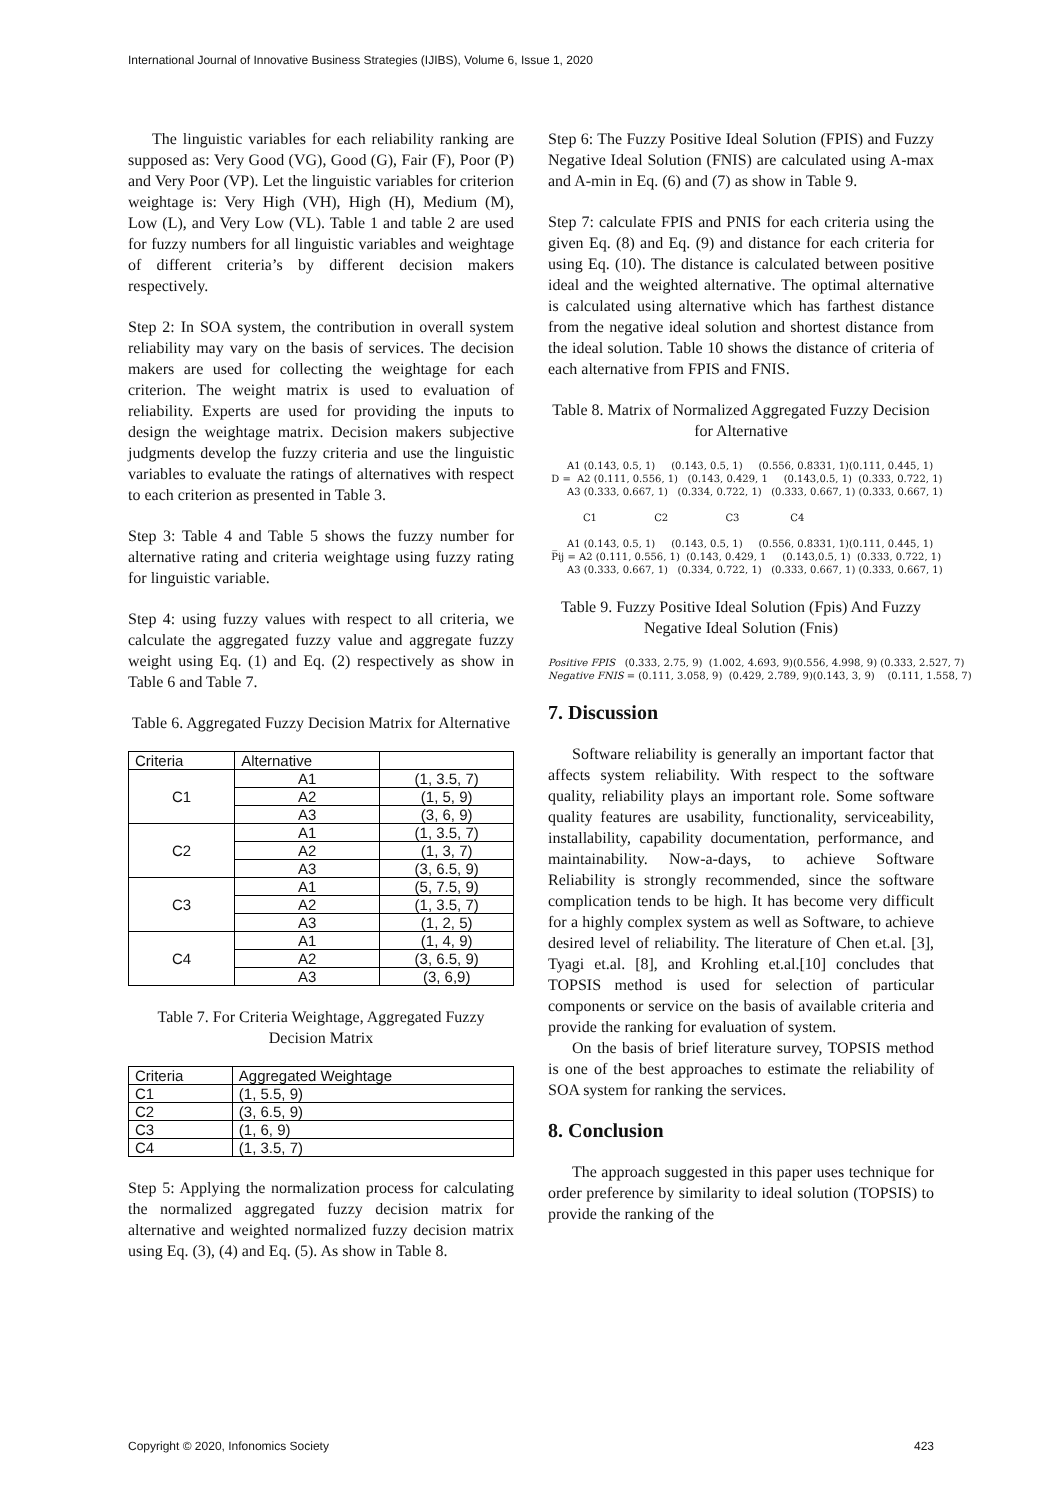International Journal of Innovative Business Strategies (IJIBS), Volume 6, Issue 1, 2020
The linguistic variables for each reliability ranking are supposed as: Very Good (VG), Good (G), Fair (F), Poor (P) and Very Poor (VP). Let the linguistic variables for criterion weightage is: Very High (VH), High (H), Medium (M), Low (L), and Very Low (VL). Table 1 and table 2 are used for fuzzy numbers for all linguistic variables and weightage of different criteria’s by different decision makers respectively.
Step 2: In SOA system, the contribution in overall system reliability may vary on the basis of services. The decision makers are used for collecting the weightage for each criterion. The weight matrix is used to evaluation of reliability. Experts are used for providing the inputs to design the weightage matrix. Decision makers subjective judgments develop the fuzzy criteria and use the linguistic variables to evaluate the ratings of alternatives with respect to each criterion as presented in Table 3.
Step 3: Table 4 and Table 5 shows the fuzzy number for alternative rating and criteria weightage using fuzzy rating for linguistic variable.
Step 4: using fuzzy values with respect to all criteria, we calculate the aggregated fuzzy value and aggregate fuzzy weight using Eq. (1) and Eq. (2) respectively as show in Table 6 and Table 7.
Table 6. Aggregated Fuzzy Decision Matrix for Alternative
| Criteria | Alternative | |
| --- | --- | --- |
| C1 | A1 | (1, 3.5, 7) |
| | A2 | (1, 5, 9) |
| | A3 | (3, 6, 9) |
| C2 | A1 | (1, 3.5, 7) |
| | A2 | (1, 3, 7) |
| | A3 | (3, 6.5, 9) |
| C3 | A1 | (5, 7.5, 9) |
| | A2 | (1, 3.5, 7) |
| | A3 | (1, 2, 5) |
| C4 | A1 | (1, 4, 9) |
| | A2 | (3, 6.5, 9) |
| | A3 | (3, 6,9) |
Table 7. For Criteria Weightage, Aggregated Fuzzy Decision Matrix
| Criteria | Aggregated Weightage |
| --- | --- |
| C1 | (1, 5.5, 9) |
| C2 | (3, 6.5, 9) |
| C3 | (1, 6, 9) |
| C4 | (1, 3.5, 7) |
Step 5: Applying the normalization process for calculating the normalized aggregated fuzzy decision matrix for alternative and weighted normalized fuzzy decision matrix using Eq. (3), (4) and Eq. (5). As show in Table 8.
Step 6: The Fuzzy Positive Ideal Solution (FPIS) and Fuzzy Negative Ideal Solution (FNIS) are calculated using A-max and A-min in Eq. (6) and (7) as show in Table 9.
Step 7: calculate FPIS and PNIS for each criteria using the given Eq. (8) and Eq. (9) and distance for each criteria for using Eq. (10). The distance is calculated between positive ideal and the weighted alternative. The optimal alternative is calculated using alternative which has farthest distance from the negative ideal solution and shortest distance from the ideal solution. Table 10 shows the distance of criteria of each alternative from FPIS and FNIS.
Table 8. Matrix of Normalized Aggregated Fuzzy Decision for Alternative
A1 (0.143, 0.5, 1) (0.143, 0.5, 1) (0.556, 0.8331, 1)(0.111, 0.445, 1) D = A2 (0.111, 0.556, 1) (0.143, 0.429, 1 (0.143,0.5, 1) (0.333, 0.722, 1) A3 (0.333, 0.667, 1) (0.334, 0.722, 1) (0.333, 0.667, 1) (0.333, 0.667, 1) C1 C2 C3 C4 A1 (0.143, 0.5, 1) (0.143, 0.5, 1) (0.556, 0.8331, 1)(0.111, 0.445, 1) P̅ij = A2 (0.111, 0.556, 1) (0.143, 0.429, 1 (0.143,0.5, 1) (0.333, 0.722, 1) A3 (0.333, 0.667, 1) (0.334, 0.722, 1) (0.333, 0.667, 1) (0.333, 0.667, 1)
Table 9. Fuzzy Positive Ideal Solution (Fpis) And Fuzzy Negative Ideal Solution (Fnis)
Positive FPIS (0.333, 2.75, 9) (1.002, 4.693, 9)(0.556, 4.998, 9) (0.333, 2.527, 7) Negative FNIS = (0.111, 3.058, 9) (0.429, 2.789, 9)(0.143, 3, 9) (0.111, 1.558, 7)
7. Discussion
Software reliability is generally an important factor that affects system reliability. With respect to the software quality, reliability plays an important role. Some software quality features are usability, functionality, serviceability, installability, capability documentation, performance, and maintainability. Now-a-days, to achieve Software Reliability is strongly recommended, since the software complication tends to be high. It has become very difficult for a highly complex system as well as Software, to achieve desired level of reliability. The literature of Chen et.al. [3], Tyagi et.al. [8], and Krohling et.al.[10] concludes that TOPSIS method is used for selection of particular components or service on the basis of available criteria and provide the ranking for evaluation of system.
On the basis of brief literature survey, TOPSIS method is one of the best approaches to estimate the reliability of SOA system for ranking the services.
8. Conclusion
The approach suggested in this paper uses technique for order preference by similarity to ideal solution (TOPSIS) to provide the ranking of the
Copyright © 2020, Infonomics Society 423